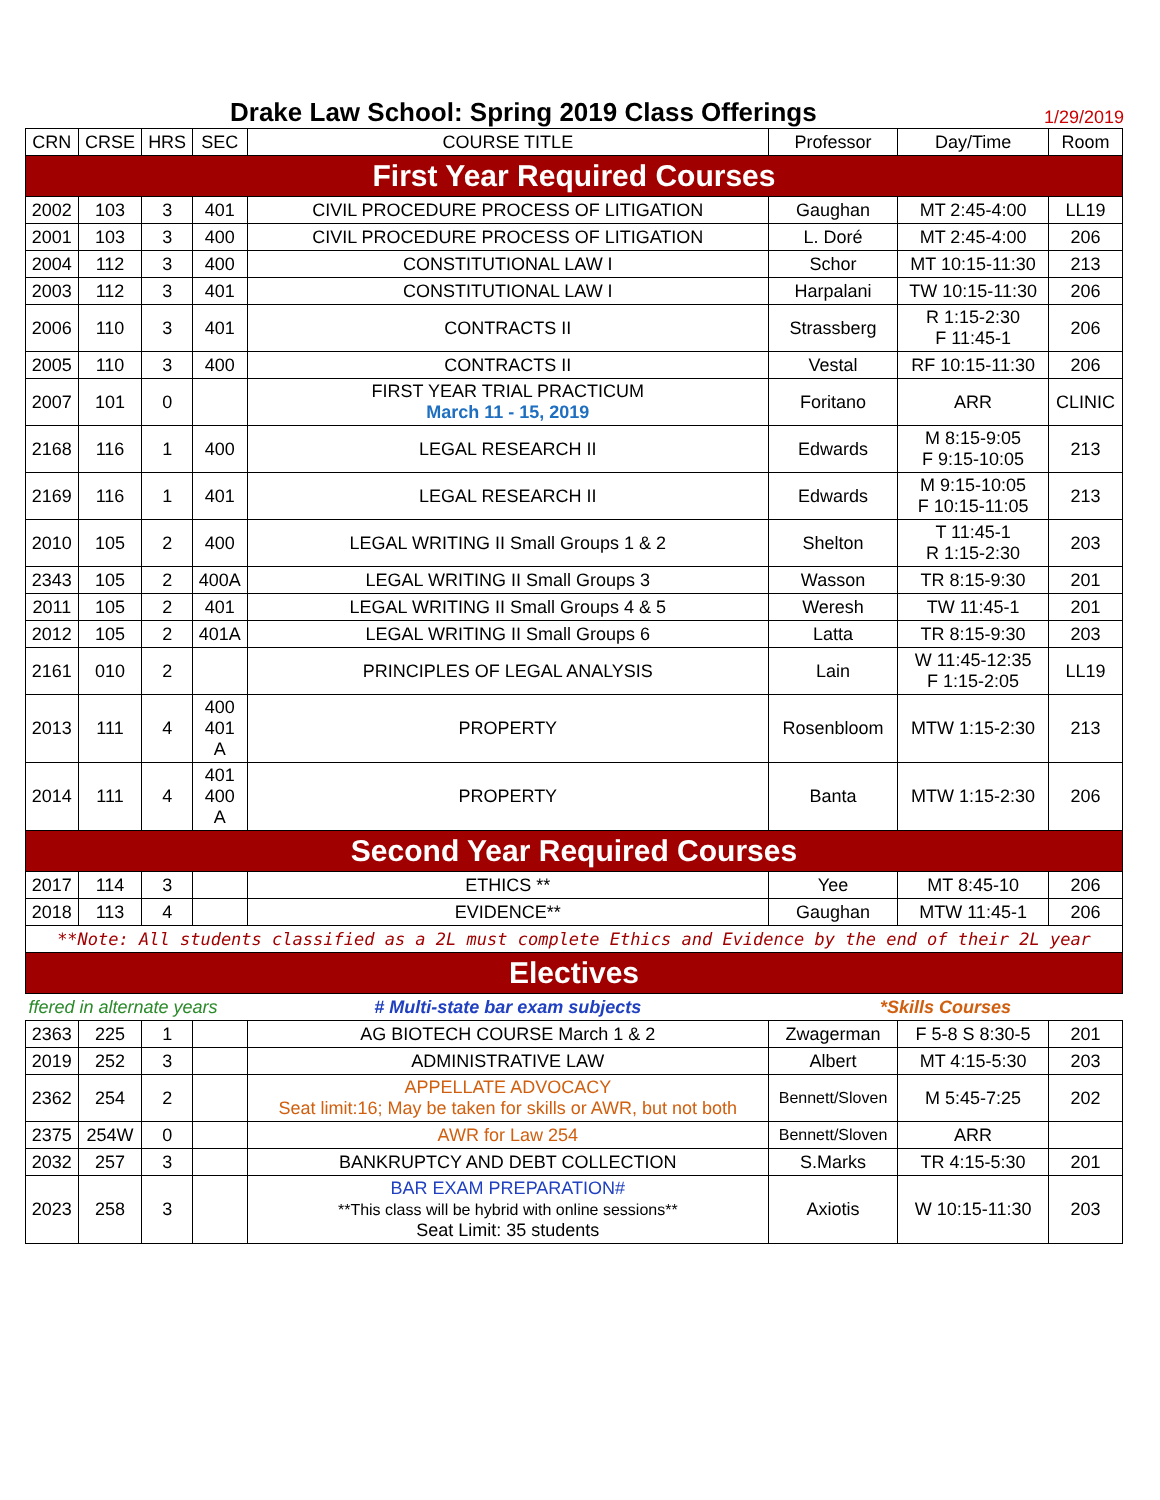Drake Law School: Spring 2019 Class Offerings
1/29/2019
| CRN | CRSE | HRS | SEC | COURSE TITLE | Professor | Day/Time | Room |
| --- | --- | --- | --- | --- | --- | --- | --- |
| First Year Required Courses | | | | | | | |
| 2002 | 103 | 3 | 401 | CIVIL PROCEDURE PROCESS OF LITIGATION | Gaughan | MT 2:45-4:00 | LL19 |
| 2001 | 103 | 3 | 400 | CIVIL PROCEDURE PROCESS OF LITIGATION | L. Doré | MT 2:45-4:00 | 206 |
| 2004 | 112 | 3 | 400 | CONSTITUTIONAL LAW I | Schor | MT 10:15-11:30 | 213 |
| 2003 | 112 | 3 | 401 | CONSTITUTIONAL LAW I | Harpalani | TW 10:15-11:30 | 206 |
| 2006 | 110 | 3 | 401 | CONTRACTS II | Strassberg | R 1:15-2:30 F 11:45-1 | 206 |
| 2005 | 110 | 3 | 400 | CONTRACTS II | Vestal | RF 10:15-11:30 | 206 |
| 2007 | 101 | 0 | | FIRST YEAR TRIAL PRACTICUM March 11 - 15, 2019 | Foritano | ARR | CLINIC |
| 2168 | 116 | 1 | 400 | LEGAL RESEARCH II | Edwards | M 8:15-9:05 F 9:15-10:05 | 213 |
| 2169 | 116 | 1 | 401 | LEGAL RESEARCH II | Edwards | M 9:15-10:05 F 10:15-11:05 | 213 |
| 2010 | 105 | 2 | 400 | LEGAL WRITING II Small Groups 1 & 2 | Shelton | T 11:45-1 R 1:15-2:30 | 203 |
| 2343 | 105 | 2 | 400A | LEGAL WRITING II Small Groups 3 | Wasson | TR 8:15-9:30 | 201 |
| 2011 | 105 | 2 | 401 | LEGAL WRITING II Small Groups 4 & 5 | Weresh | TW 11:45-1 | 201 |
| 2012 | 105 | 2 | 401A | LEGAL WRITING II Small Groups 6 | Latta | TR 8:15-9:30 | 203 |
| 2161 | 010 | 2 | | PRINCIPLES OF LEGAL ANALYSIS | Lain | W 11:45-12:35 F 1:15-2:05 | LL19 |
| 2013 | 111 | 4 | 400 401 A | PROPERTY | Rosenbloom | MTW 1:15-2:30 | 213 |
| 2014 | 111 | 4 | 401 400 A | PROPERTY | Banta | MTW 1:15-2:30 | 206 |
| Second Year Required Courses | | | | | | | |
| 2017 | 114 | 3 | | ETHICS ** | Yee | MT 8:45-10 | 206 |
| 2018 | 113 | 4 | | EVIDENCE** | Gaughan | MTW 11:45-1 | 206 |
| **Note: All students classified as a 2L must complete Ethics and Evidence by the end of their 2L year | | | | | | | |
| Electives | | | | | | | |
| ffered in alternate years | | | | # Multi-state bar exam subjects | *Skills Courses | | |
| 2363 | 225 | 1 | | AG BIOTECH COURSE March 1 & 2 | Zwagerman | F 5-8 S 8:30-5 | 201 |
| 2019 | 252 | 3 | | ADMINISTRATIVE LAW | Albert | MT 4:15-5:30 | 203 |
| 2362 | 254 | 2 | | APPELLATE ADVOCACY Seat limit:16; May be taken for skills or AWR, but not both | Bennett/Sloven | M 5:45-7:25 | 202 |
| 2375 | 254W | 0 | | AWR for Law 254 | Bennett/Sloven | ARR | |
| 2032 | 257 | 3 | | BANKRUPTCY AND DEBT COLLECTION | S.Marks | TR 4:15-5:30 | 201 |
| 2023 | 258 | 3 | | BAR EXAM PREPARATION# **This class will be hybrid with online sessions** Seat Limit: 35 students | Axiotis | W 10:15-11:30 | 203 |